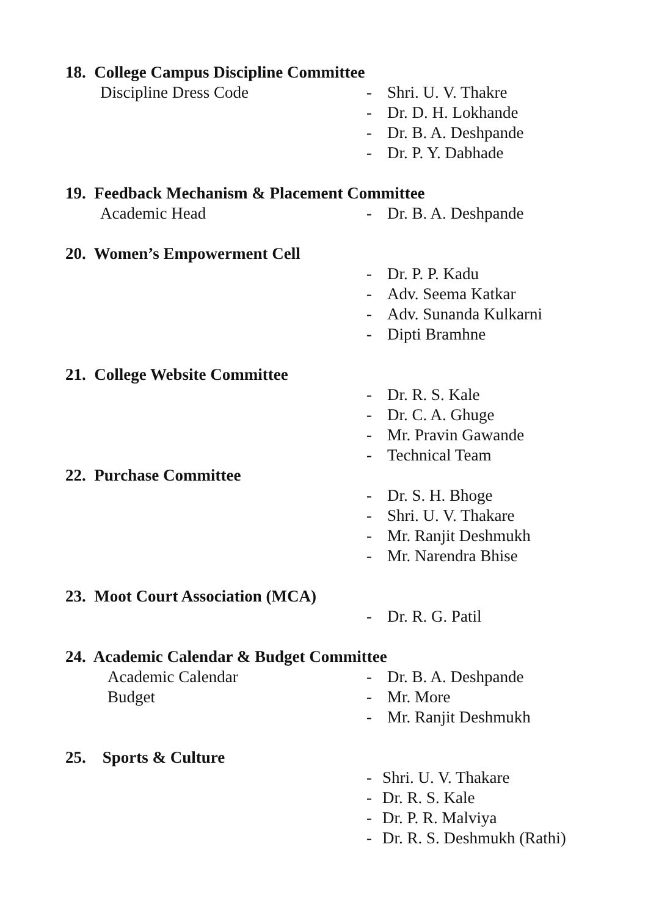18. College Campus Discipline Committee
Discipline Dress Code - Shri. U. V. Thakre
- Dr. D. H. Lokhande
- Dr. B. A. Deshpande
- Dr. P. Y. Dabhade
19. Feedback Mechanism & Placement Committee
Academic Head - Dr. B. A. Deshpande
20. Women’s Empowerment Cell
- Dr. P. P. Kadu
- Adv. Seema Katkar
- Adv. Sunanda Kulkarni
- Dipti Bramhne
21. College Website Committee
- Dr. R. S. Kale
- Dr. C. A. Ghuge
- Mr. Pravin Gawande
- Technical Team
22. Purchase Committee
- Dr. S. H. Bhoge
- Shri. U. V. Thakare
- Mr. Ranjit Deshmukh
- Mr. Narendra Bhise
23. Moot Court Association (MCA)
- Dr. R. G. Patil
24. Academic Calendar & Budget Committee
Academic Calendar - Dr. B. A. Deshpande
Budget - Mr. More
- Mr. Ranjit Deshmukh
25. Sports & Culture
- Shri. U. V. Thakare
- Dr. R. S. Kale
- Dr. P. R. Malviya
- Dr. R. S. Deshmukh (Rathi)